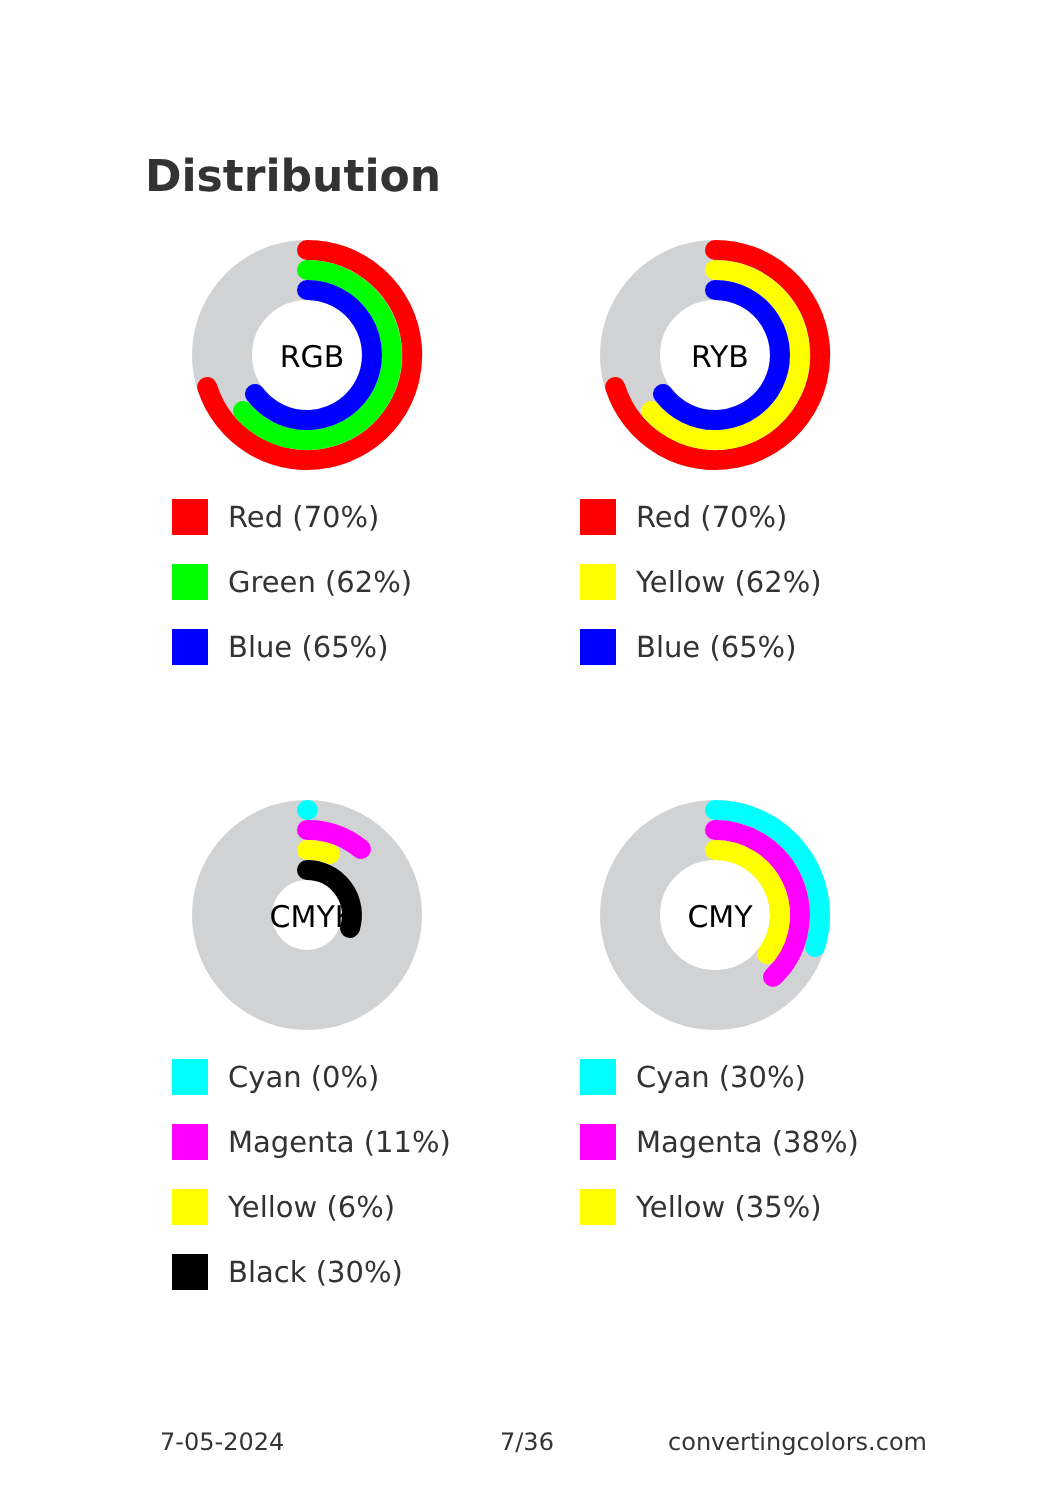Distribution
RGB
Red (70%)
Green (62%)
Blue (65%)
RYB
Red (70%)
Yellow (62%)
Blue (65%)
CMYK
Cyan (0%)
Magenta (11%)
Yellow (6%)
Black (30%)
CMY
Cyan (30%)
Magenta (38%)
Yellow (35%)
7-05-2024 7/36 convertingcolors.com